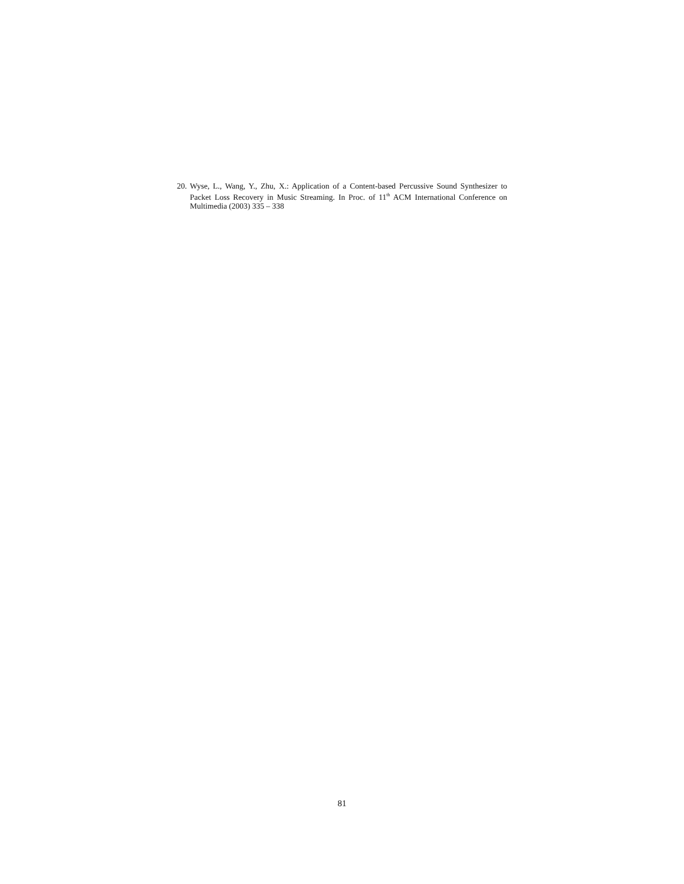20. Wyse, L., Wang, Y., Zhu, X.: Application of a Content-based Percussive Sound Synthesizer to Packet Loss Recovery in Music Streaming. In Proc. of 11<sup>th</sup> ACM International Conference on Multimedia (2003) 335 – 338
81